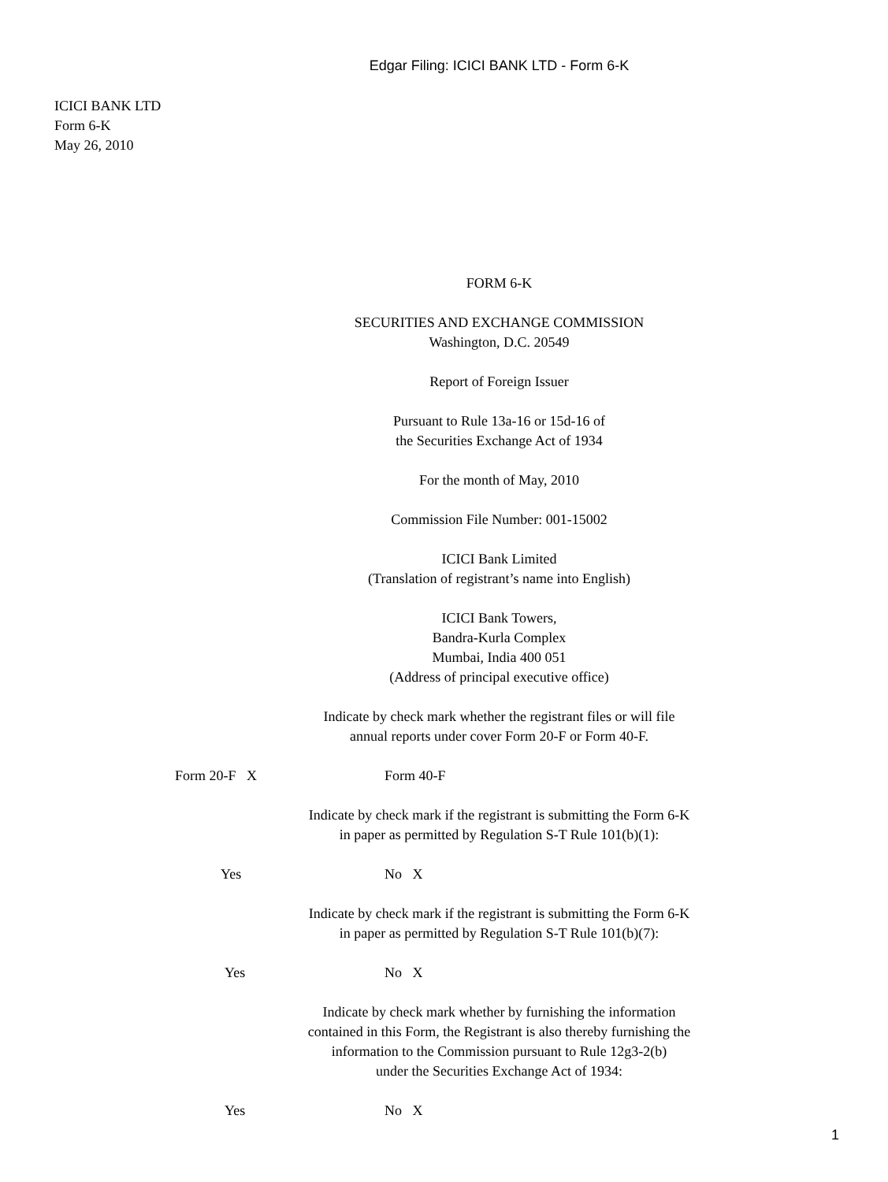Edgar Filing: ICICI BANK LTD - Form 6-K
ICICI BANK LTD
Form 6-K
May 26, 2010
FORM 6-K
SECURITIES AND EXCHANGE COMMISSION
Washington, D.C. 20549
Report of Foreign Issuer
Pursuant to Rule 13a-16 or 15d-16 of
the Securities Exchange Act of 1934
For the month of May, 2010
Commission File Number: 001-15002
ICICI Bank Limited
(Translation of registrant’s name into English)
ICICI Bank Towers,
Bandra-Kurla Complex
Mumbai, India 400 051
(Address of principal executive office)
Indicate by check mark whether the registrant files or will file
annual reports under cover Form 20-F or Form 40-F.
Form 20-F X Form 40-F
Indicate by check mark if the registrant is submitting the Form 6-K
in paper as permitted by Regulation S-T Rule 101(b)(1):
Yes No X
Indicate by check mark if the registrant is submitting the Form 6-K
in paper as permitted by Regulation S-T Rule 101(b)(7):
Yes No X
Indicate by check mark whether by furnishing the information
contained in this Form, the Registrant is also thereby furnishing the
information to the Commission pursuant to Rule 12g3-2(b)
under the Securities Exchange Act of 1934:
Yes No X
1